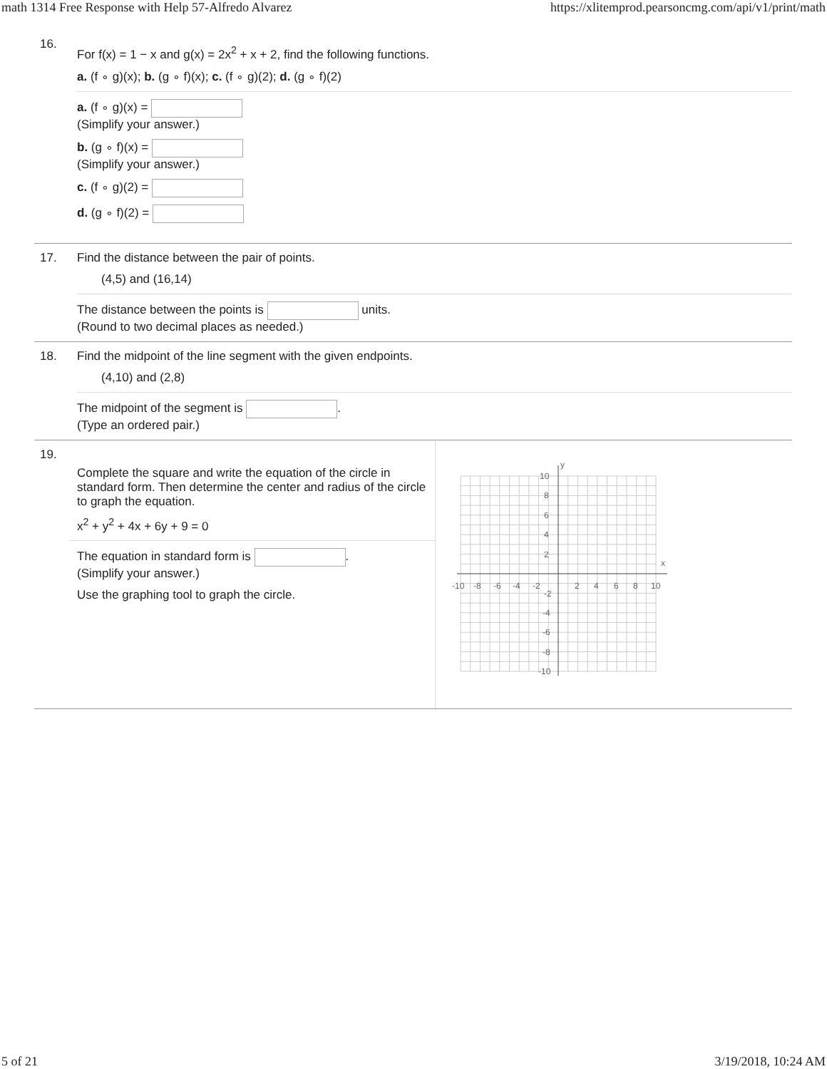math 1314 Free Response with Help 57-Alfredo Alvarez https://xlitemprod.pearsoncmg.com/api/v1/print/math
16.
For f(x) = 1 − x and g(x) = 2x<sup>2</sup> + x + 2, find the following functions.
a. (f ∘ g)(x); b. (g ∘ f)(x); c. (f ∘ g)(2); d. (g ∘ f)(2)
a. (f ∘ g)(x) =
(Simplify your answer.)
b. (g ∘ f)(x) =
(Simplify your answer.)
c. (f ∘ g)(2) =
d. (g ∘ f)(2) =
17. Find the distance between the pair of points.
(4,5) and (16,14)
The distance between the points is units.
(Round to two decimal places as needed.)
18. Find the midpoint of the line segment with the given endpoints.
(4,10) and (2,8)
The midpoint of the segment is .
(Type an ordered pair.)
19.
Complete the square and write the equation of the circle in standard form. Then determine the center and radius of the circle to graph the equation.
x<sup>2</sup> + y<sup>2</sup> + 4x + 6y + 9 = 0
The equation in standard form is .
(Simplify your answer.)
Use the graphing tool to graph the circle.
y
x
10
8
6
4
2
-2
-4
-6
-8
-10
-10
-8
-6
-4
-2
2
4
6
8
10
5 of 21 3/19/2018, 10:24 AM